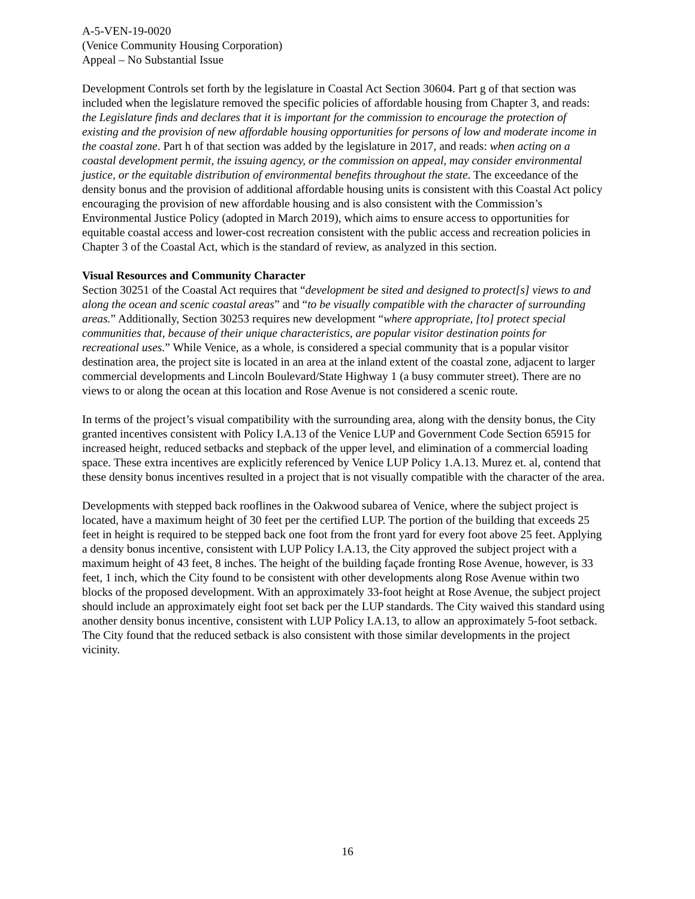A-5-VEN-19-0020
(Venice Community Housing Corporation)
Appeal – No Substantial Issue
Development Controls set forth by the legislature in Coastal Act Section 30604. Part g of that section was included when the legislature removed the specific policies of affordable housing from Chapter 3, and reads: the Legislature finds and declares that it is important for the commission to encourage the protection of existing and the provision of new affordable housing opportunities for persons of low and moderate income in the coastal zone. Part h of that section was added by the legislature in 2017, and reads: when acting on a coastal development permit, the issuing agency, or the commission on appeal, may consider environmental justice, or the equitable distribution of environmental benefits throughout the state. The exceedance of the density bonus and the provision of additional affordable housing units is consistent with this Coastal Act policy encouraging the provision of new affordable housing and is also consistent with the Commission’s Environmental Justice Policy (adopted in March 2019), which aims to ensure access to opportunities for equitable coastal access and lower-cost recreation consistent with the public access and recreation policies in Chapter 3 of the Coastal Act, which is the standard of review, as analyzed in this section.
Visual Resources and Community Character
Section 30251 of the Coastal Act requires that “development be sited and designed to protect[s] views to and along the ocean and scenic coastal areas” and “to be visually compatible with the character of surrounding areas.” Additionally, Section 30253 requires new development “where appropriate, [to] protect special communities that, because of their unique characteristics, are popular visitor destination points for recreational uses.” While Venice, as a whole, is considered a special community that is a popular visitor destination area, the project site is located in an area at the inland extent of the coastal zone, adjacent to larger commercial developments and Lincoln Boulevard/State Highway 1 (a busy commuter street). There are no views to or along the ocean at this location and Rose Avenue is not considered a scenic route.
In terms of the project’s visual compatibility with the surrounding area, along with the density bonus, the City granted incentives consistent with Policy I.A.13 of the Venice LUP and Government Code Section 65915 for increased height, reduced setbacks and stepback of the upper level, and elimination of a commercial loading space. These extra incentives are explicitly referenced by Venice LUP Policy 1.A.13. Murez et. al, contend that these density bonus incentives resulted in a project that is not visually compatible with the character of the area.
Developments with stepped back rooflines in the Oakwood subarea of Venice, where the subject project is located, have a maximum height of 30 feet per the certified LUP. The portion of the building that exceeds 25 feet in height is required to be stepped back one foot from the front yard for every foot above 25 feet. Applying a density bonus incentive, consistent with LUP Policy I.A.13, the City approved the subject project with a maximum height of 43 feet, 8 inches. The height of the building façade fronting Rose Avenue, however, is 33 feet, 1 inch, which the City found to be consistent with other developments along Rose Avenue within two blocks of the proposed development. With an approximately 33-foot height at Rose Avenue, the subject project should include an approximately eight foot set back per the LUP standards. The City waived this standard using another density bonus incentive, consistent with LUP Policy I.A.13, to allow an approximately 5-foot setback. The City found that the reduced setback is also consistent with those similar developments in the project vicinity.
16